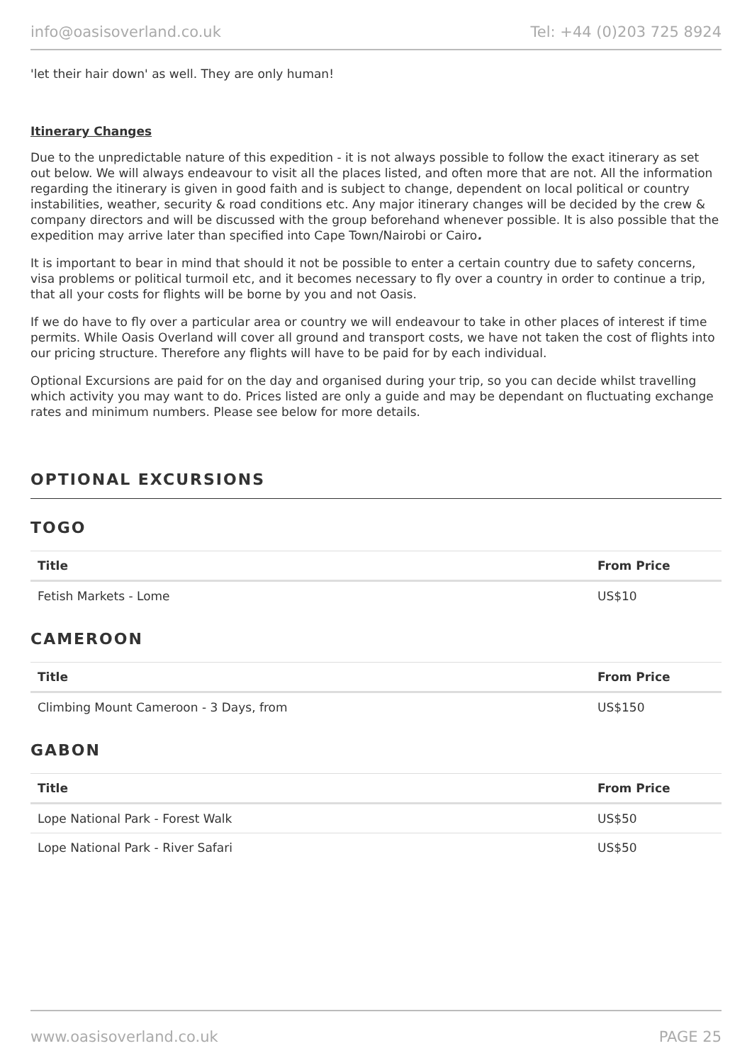info@oasisoverland.co.uk Tel: +44 (0)203 725 8924
'let their hair down' as well. They are only human!
Itinerary Changes
Due to the unpredictable nature of this expedition - it is not always possible to follow the exact itinerary as set out below. We will always endeavour to visit all the places listed, and often more that are not. All the information regarding the itinerary is given in good faith and is subject to change, dependent on local political or country instabilities, weather, security & road conditions etc. Any major itinerary changes will be decided by the crew & company directors and will be discussed with the group beforehand whenever possible. It is also possible that the expedition may arrive later than specified into Cape Town/Nairobi or Cairo.
It is important to bear in mind that should it not be possible to enter a certain country due to safety concerns, visa problems or political turmoil etc, and it becomes necessary to fly over a country in order to continue a trip, that all your costs for flights will be borne by you and not Oasis.
If we do have to fly over a particular area or country we will endeavour to take in other places of interest if time permits. While Oasis Overland will cover all ground and transport costs, we have not taken the cost of flights into our pricing structure. Therefore any flights will have to be paid for by each individual.
Optional Excursions are paid for on the day and organised during your trip, so you can decide whilst travelling which activity you may want to do. Prices listed are only a guide and may be dependant on fluctuating exchange rates and minimum numbers. Please see below for more details.
OPTIONAL EXCURSIONS
TOGO
| Title | From Price |
| --- | --- |
| Fetish Markets - Lome | US$10 |
CAMEROON
| Title | From Price |
| --- | --- |
| Climbing Mount Cameroon - 3 Days, from | US$150 |
GABON
| Title | From Price |
| --- | --- |
| Lope National Park - Forest Walk | US$50 |
| Lope National Park - River Safari | US$50 |
www.oasisoverland.co.uk PAGE 25